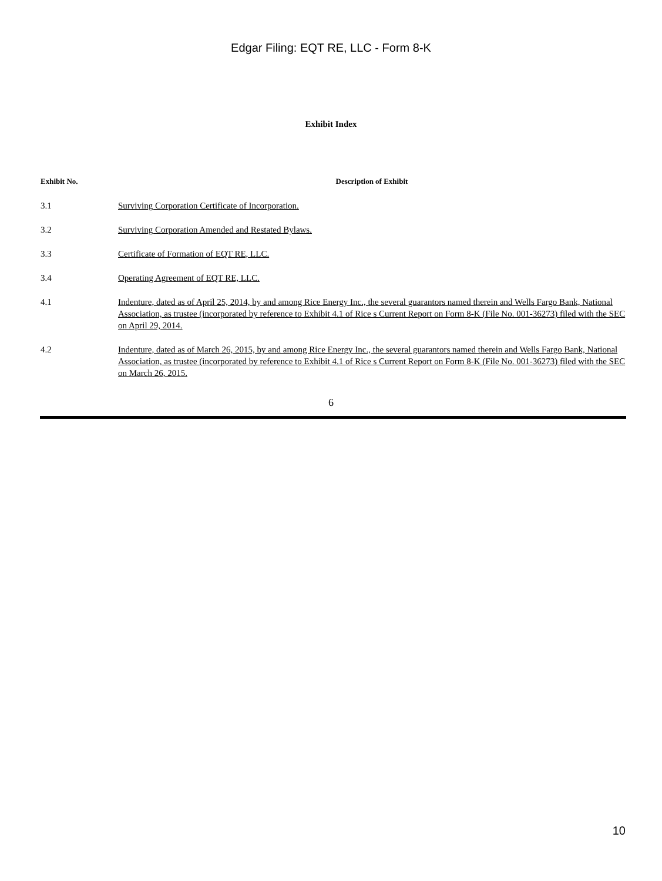Edgar Filing: EQT RE, LLC - Form 8-K
Exhibit Index
| Exhibit No. | Description of Exhibit |
| --- | --- |
| 3.1 | Surviving Corporation Certificate of Incorporation. |
| 3.2 | Surviving Corporation Amended and Restated Bylaws. |
| 3.3 | Certificate of Formation of EQT RE, LLC. |
| 3.4 | Operating Agreement of EQT RE, LLC. |
| 4.1 | Indenture, dated as of April 25, 2014, by and among Rice Energy Inc., the several guarantors named therein and Wells Fargo Bank, National Association, as trustee (incorporated by reference to Exhibit 4.1 of Rice s Current Report on Form 8-K (File No. 001-36273) filed with the SEC on April 29, 2014. |
| 4.2 | Indenture, dated as of March 26, 2015, by and among Rice Energy Inc., the several guarantors named therein and Wells Fargo Bank, National Association, as trustee (incorporated by reference to Exhibit 4.1 of Rice s Current Report on Form 8-K (File No. 001-36273) filed with the SEC on March 26, 2015. |
6
10